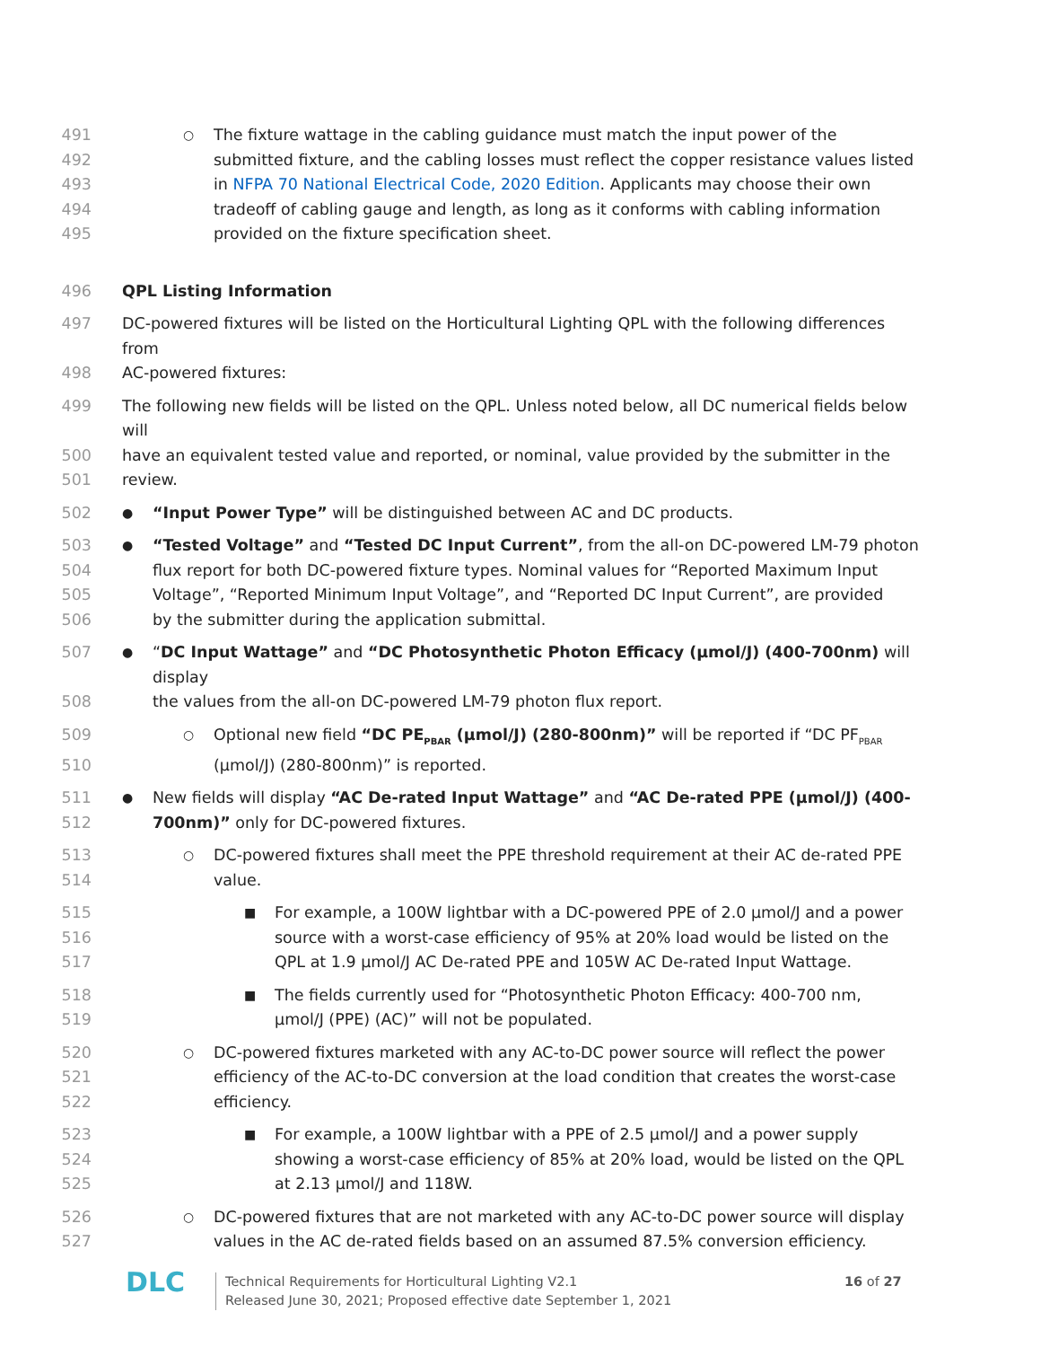491 ○ The fixture wattage in the cabling guidance must match the input power of the
492 submitted fixture, and the cabling losses must reflect the copper resistance values listed
493 in NFPA 70 National Electrical Code, 2020 Edition. Applicants may choose their own
494 tradeoff of cabling gauge and length, as long as it conforms with cabling information
495 provided on the fixture specification sheet.
496 QPL Listing Information
497 DC-powered fixtures will be listed on the Horticultural Lighting QPL with the following differences from
498 AC-powered fixtures:
499 The following new fields will be listed on the QPL. Unless noted below, all DC numerical fields below will
500 have an equivalent tested value and reported, or nominal, value provided by the submitter in the
501 review.
502 ● “Input Power Type” will be distinguished between AC and DC products.
503 ● “Tested Voltage” and “Tested DC Input Current”, from the all-on DC-powered LM-79 photon
504 flux report for both DC-powered fixture types. Nominal values for “Reported Maximum Input
505 Voltage”, “Reported Minimum Input Voltage”, and “Reported DC Input Current”, are provided
506 by the submitter during the application submittal.
507 ● “DC Input Wattage” and “DC Photosynthetic Photon Efficacy (µmol/J) (400-700nm) will display
508 the values from the all-on DC-powered LM-79 photon flux report.
509 ○ Optional new field “DC PE<sub>PBAR</sub> (µmol/J) (280-800nm)” will be reported if “DC PF<sub>PBAR</sub>
510 (µmol/J) (280-800nm)” is reported.
511 ● New fields will display “AC De-rated Input Wattage” and “AC De-rated PPE (µmol/J) (400-
512 700nm)” only for DC-powered fixtures.
513 ○ DC-powered fixtures shall meet the PPE threshold requirement at their AC de-rated PPE
514 value.
515 ■ For example, a 100W lightbar with a DC-powered PPE of 2.0 µmol/J and a power
516 source with a worst-case efficiency of 95% at 20% load would be listed on the
517 QPL at 1.9 µmol/J AC De-rated PPE and 105W AC De-rated Input Wattage.
518 ■ The fields currently used for “Photosynthetic Photon Efficacy: 400-700 nm,
519 µmol/J (PPE) (AC)” will not be populated.
520 ○ DC-powered fixtures marketed with any AC-to-DC power source will reflect the power
521 efficiency of the AC-to-DC conversion at the load condition that creates the worst-case
522 efficiency.
523 ■ For example, a 100W lightbar with a PPE of 2.5 µmol/J and a power supply
524 showing a worst-case efficiency of 85% at 20% load, would be listed on the QPL
525 at 2.13 µmol/J and 118W.
526 ○ DC-powered fixtures that are not marketed with any AC-to-DC power source will display
527 values in the AC de-rated fields based on an assumed 87.5% conversion efficiency.
DLC
Technical Requirements for Horticultural Lighting V2.1
Released June 30, 2021; Proposed effective date September 1, 2021
16 of 27